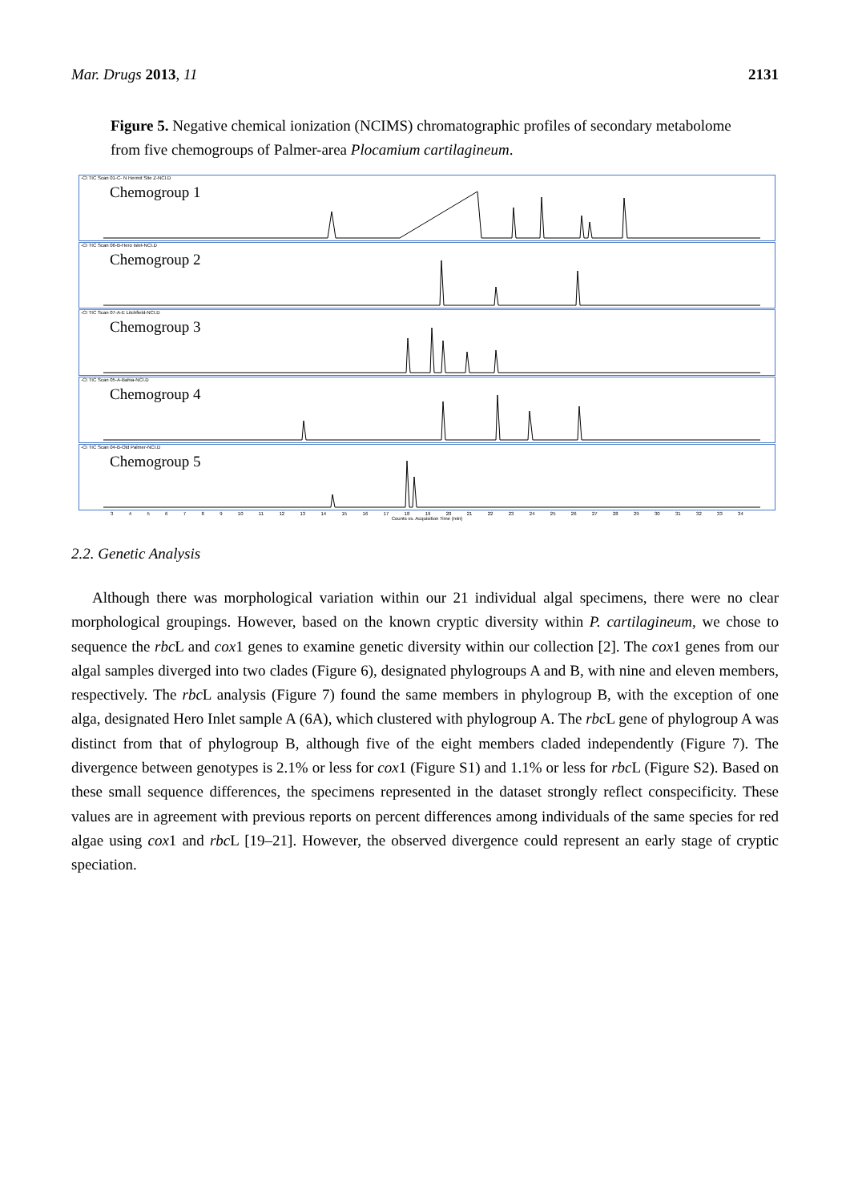Mar. Drugs 2013, 11 2131
Figure 5. Negative chemical ionization (NCIMS) chromatographic profiles of secondary metabolome from five chemogroups of Palmer-area Plocamium cartilagineum.
-CI TIC Scan 01-C- N Hermit Site Z-NCI.D
Chemogroup 1
-CI TIC Scan 06-B-Hero Islet-NCI.D
Chemogroup 2
-CI TIC Scan 07-A-E Litchfield-NCI.D
Chemogroup 3
-CI TIC Scan 05-A-Bahia-NCI.D
Chemogroup 4
-CI TIC Scan 04-B-Old Palmer-NCI.D
Chemogroup 5
3456789 10 11 12 13 14 15 16 17 18 19 20 21 22 23 24 25 26 27 28 29 30 31 32 33 34
Counts vs. Acquisition Time (min)
2.2. Genetic Analysis
Although there was morphological variation within our 21 individual algal specimens, there were no clear morphological groupings. However, based on the known cryptic diversity within P. cartilagineum, we chose to sequence the rbc L and cox1 genes to examine genetic diversity within our collection [2]. The cox1 genes from our algal samples diverged into two clades (Figure 6), designated phylogroups A and B, with nine and eleven members, respectively. The rbc L analysis (Figure 7) found the same members in phylogroup B, with the exception of one alga, designated Hero Inlet sample A (6A), which clustered with phylogroup A. The rbc L gene of phylogroup A was distinct from that of phylogroup B, although five of the eight members claded independently (Figure 7). The divergence between genotypes is 2.1% or less for cox1 (Figure S1) and 1.1% or less for rbc L (Figure S2). Based on these small sequence differences, the specimens represented in the dataset strongly reflect conspecificity. These values are in agreement with previous reports on percent differences among individuals of the same species for red algae using cox1 and rbc L [19–21]. However, the observed divergence could represent an early stage of cryptic speciation.